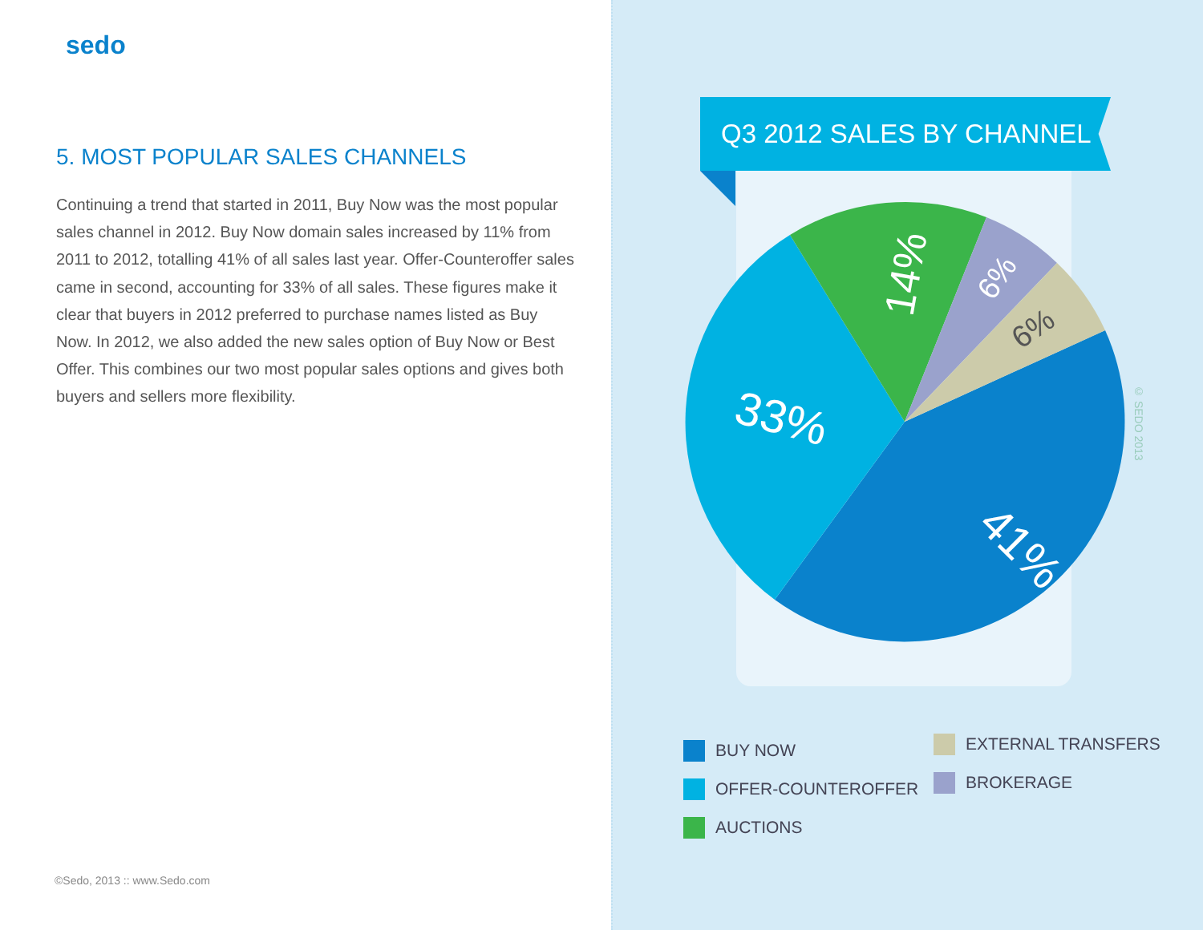sedo
5. MOST POPULAR SALES CHANNELS
Continuing a trend that started in 2011, Buy Now was the most popular sales channel in 2012. Buy Now domain sales increased by 11% from 2011 to 2012, totalling 41% of all sales last year. Offer-Counteroffer sales came in second, accounting for 33% of all sales. These figures make it clear that buyers in 2012 preferred to purchase names listed as Buy Now. In 2012, we also added the new sales option of Buy Now or Best Offer. This combines our two most popular sales options and gives both buyers and sellers more flexibility.
©Sedo, 2013 :: www.Sedo.com
Q3 2012 SALES BY CHANNEL
41%
33%
14%
6%
6%
© SEDO 2013
BUY NOW
OFFER-COUNTEROFFER
AUCTIONS
EXTERNAL TRANSFERS
BROKERAGE